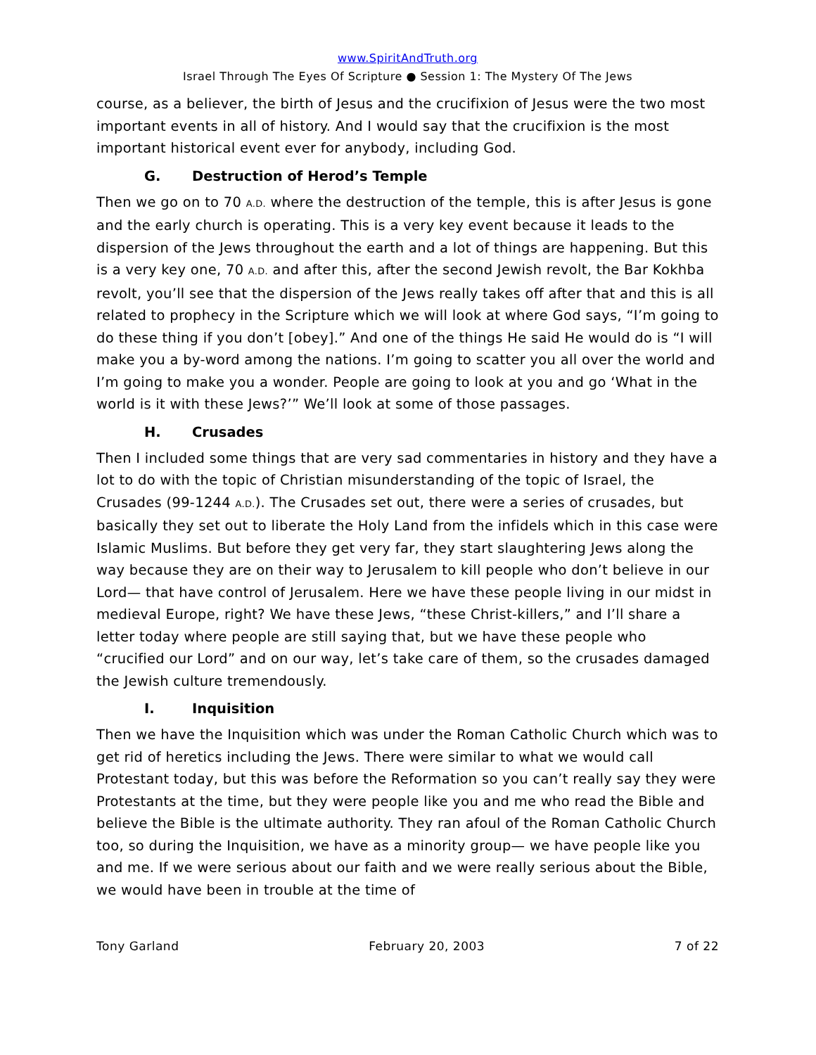www.SpiritAndTruth.org
Israel Through The Eyes Of Scripture ● Session 1: The Mystery Of The Jews
course, as a believer, the birth of Jesus and the crucifixion of Jesus were the two most important events in all of history. And I would say that the crucifixion is the most important historical event ever for anybody, including God.
G. Destruction of Herod’s Temple
Then we go on to 70 A.D. where the destruction of the temple, this is after Jesus is gone and the early church is operating. This is a very key event because it leads to the dispersion of the Jews throughout the earth and a lot of things are happening. But this is a very key one, 70 A.D. and after this, after the second Jewish revolt, the Bar Kokhba revolt, you’ll see that the dispersion of the Jews really takes off after that and this is all related to prophecy in the Scripture which we will look at where God says, “I’m going to do these thing if you don’t [obey].” And one of the things He said He would do is “I will make you a by-word among the nations. I’m going to scatter you all over the world and I’m going to make you a wonder. People are going to look at you and go ‘What in the world is it with these Jews?’” We’ll look at some of those passages.
H. Crusades
Then I included some things that are very sad commentaries in history and they have a lot to do with the topic of Christian misunderstanding of the topic of Israel, the Crusades (99-1244 A.D.). The Crusades set out, there were a series of crusades, but basically they set out to liberate the Holy Land from the infidels which in this case were Islamic Muslims. But before they get very far, they start slaughtering Jews along the way because they are on their way to Jerusalem to kill people who don’t believe in our Lord— that have control of Jerusalem. Here we have these people living in our midst in medieval Europe, right? We have these Jews, “these Christ-killers,” and I’ll share a letter today where people are still saying that, but we have these people who “crucified our Lord” and on our way, let’s take care of them, so the crusades damaged the Jewish culture tremendously.
I. Inquisition
Then we have the Inquisition which was under the Roman Catholic Church which was to get rid of heretics including the Jews. There were similar to what we would call Protestant today, but this was before the Reformation so you can’t really say they were Protestants at the time, but they were people like you and me who read the Bible and believe the Bible is the ultimate authority. They ran afoul of the Roman Catholic Church too, so during the Inquisition, we have as a minority group— we have people like you and me. If we were serious about our faith and we were really serious about the Bible, we would have been in trouble at the time of
Tony Garland February 20, 2003 7 of 22